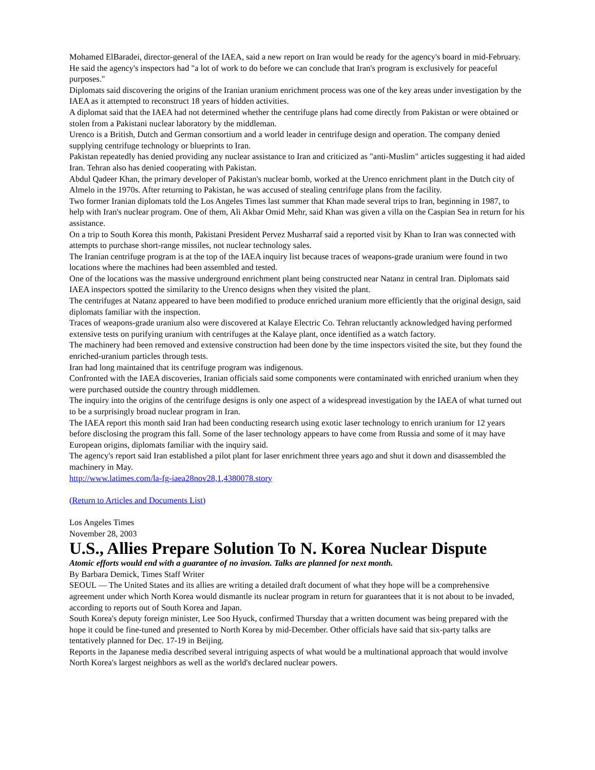Mohamed ElBaradei, director-general of the IAEA, said a new report on Iran would be ready for the agency's board in mid-February. He said the agency's inspectors had "a lot of work to do before we can conclude that Iran's program is exclusively for peaceful purposes."
Diplomats said discovering the origins of the Iranian uranium enrichment process was one of the key areas under investigation by the IAEA as it attempted to reconstruct 18 years of hidden activities.
A diplomat said that the IAEA had not determined whether the centrifuge plans had come directly from Pakistan or were obtained or stolen from a Pakistani nuclear laboratory by the middleman.
Urenco is a British, Dutch and German consortium and a world leader in centrifuge design and operation. The company denied supplying centrifuge technology or blueprints to Iran.
Pakistan repeatedly has denied providing any nuclear assistance to Iran and criticized as "anti-Muslim" articles suggesting it had aided Iran. Tehran also has denied cooperating with Pakistan.
Abdul Qadeer Khan, the primary developer of Pakistan's nuclear bomb, worked at the Urenco enrichment plant in the Dutch city of Almelo in the 1970s. After returning to Pakistan, he was accused of stealing centrifuge plans from the facility.
Two former Iranian diplomats told the Los Angeles Times last summer that Khan made several trips to Iran, beginning in 1987, to help with Iran's nuclear program. One of them, Ali Akbar Omid Mehr, said Khan was given a villa on the Caspian Sea in return for his assistance.
On a trip to South Korea this month, Pakistani President Pervez Musharraf said a reported visit by Khan to Iran was connected with attempts to purchase short-range missiles, not nuclear technology sales.
The Iranian centrifuge program is at the top of the IAEA inquiry list because traces of weapons-grade uranium were found in two locations where the machines had been assembled and tested.
One of the locations was the massive underground enrichment plant being constructed near Natanz in central Iran. Diplomats said IAEA inspectors spotted the similarity to the Urenco designs when they visited the plant.
The centrifuges at Natanz appeared to have been modified to produce enriched uranium more efficiently that the original design, said diplomats familiar with the inspection.
Traces of weapons-grade uranium also were discovered at Kalaye Electric Co. Tehran reluctantly acknowledged having performed extensive tests on purifying uranium with centrifuges at the Kalaye plant, once identified as a watch factory.
The machinery had been removed and extensive construction had been done by the time inspectors visited the site, but they found the enriched-uranium particles through tests.
Iran had long maintained that its centrifuge program was indigenous.
Confronted with the IAEA discoveries, Iranian officials said some components were contaminated with enriched uranium when they were purchased outside the country through middlemen.
The inquiry into the origins of the centrifuge designs is only one aspect of a widespread investigation by the IAEA of what turned out to be a surprisingly broad nuclear program in Iran.
The IAEA report this month said Iran had been conducting research using exotic laser technology to enrich uranium for 12 years before disclosing the program this fall. Some of the laser technology appears to have come from Russia and some of it may have European origins, diplomats familiar with the inquiry said.
The agency's report said Iran established a pilot plant for laser enrichment three years ago and shut it down and disassembled the machinery in May.
http://www.latimes.com/la-fg-iaea28nov28,1,4380078.story
(Return to Articles and Documents List)
Los Angeles Times
November 28, 2003
U.S., Allies Prepare Solution To N. Korea Nuclear Dispute
Atomic efforts would end with a guarantee of no invasion. Talks are planned for next month.
By Barbara Demick, Times Staff Writer
SEOUL — The United States and its allies are writing a detailed draft document of what they hope will be a comprehensive agreement under which North Korea would dismantle its nuclear program in return for guarantees that it is not about to be invaded, according to reports out of South Korea and Japan.
South Korea's deputy foreign minister, Lee Soo Hyuck, confirmed Thursday that a written document was being prepared with the hope it could be fine-tuned and presented to North Korea by mid-December. Other officials have said that six-party talks are tentatively planned for Dec. 17-19 in Beijing.
Reports in the Japanese media described several intriguing aspects of what would be a multinational approach that would involve North Korea's largest neighbors as well as the world's declared nuclear powers.